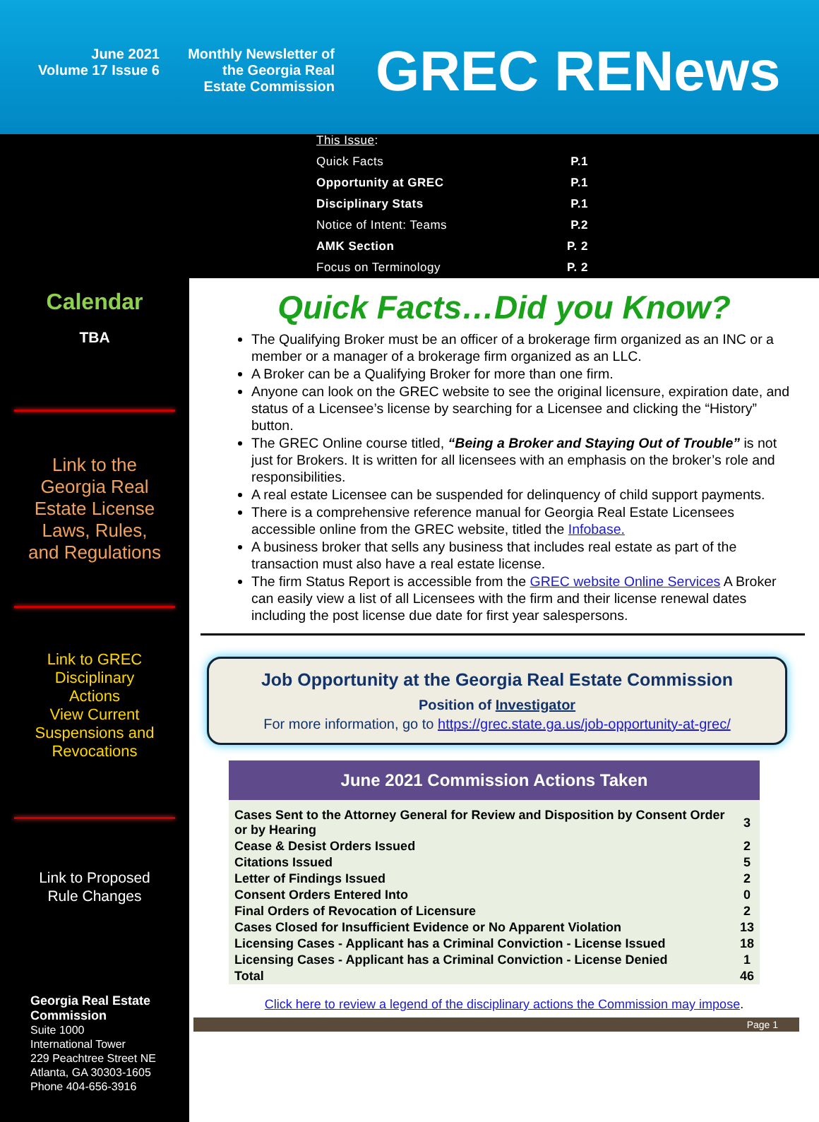June 2021
Volume 17 Issue 6
Monthly Newsletter of
the Georgia Real
Estate Commission
GREC RENews
| This Issue : | |
| Quick Facts | P.1 |
| Opportunity at GREC | P.1 |
| Disciplinary Stats | P.1 |
| Notice of Intent: Teams | P.2 |
| AMK Section | P. 2 |
| Focus on Terminology | P. 2 |
Calendar
TBA
Link to the
Georgia Real
Estate License
Laws, Rules,
and Regulations
Link to GREC
Disciplinary
Actions
View Current
Suspensions and
Revocations
Link to Proposed
Rule Changes
Georgia Real Estate
Commission
Suite 1000
International Tower
229 Peachtree Street NE
Atlanta, GA 30303-1605
Phone 404-656-3916
Quick Facts…Did you Know?
The Qualifying Broker must be an officer of a brokerage firm organized as an INC or a member or a manager of a brokerage firm organized as an LLC.
A Broker can be a Qualifying Broker for more than one firm.
Anyone can look on the GREC website to see the original licensure, expiration date, and status of a Licensee’s license by searching for a Licensee and clicking the “History” button.
The GREC Online course titled, “Being a Broker and Staying Out of Trouble” is not just for Brokers. It is written for all licensees with an emphasis on the broker’s role and responsibilities.
A real estate Licensee can be suspended for delinquency of child support payments.
There is a comprehensive reference manual for Georgia Real Estate Licensees accessible online from the GREC website, titled the Infobase.
A business broker that sells any business that includes real estate as part of the transaction must also have a real estate license.
The firm Status Report is accessible from the GREC website Online Services A Broker can easily view a list of all Licensees with the firm and their license renewal dates including the post license due date for first year salespersons.
Job Opportunity at the Georgia Real Estate Commission
Position of Investigator
For more information, go to https://grec.state.ga.us/job-opportunity-at-grec/
June 2021 Commission Actions Taken
| Cases Sent to the Attorney General for Review and Disposition by Consent Order or by Hearing | 3 |
| Cease & Desist Orders Issued | 2 |
| Citations Issued | 5 |
| Letter of Findings Issued | 2 |
| Consent Orders Entered Into | 0 |
| Final Orders of Revocation of Licensure | 2 |
| Cases Closed for Insufficient Evidence or No Apparent Violation | 13 |
| Licensing Cases - Applicant has a Criminal Conviction - License Issued | 18 |
| Licensing Cases - Applicant has a Criminal Conviction - License Denied | 1 |
| Total | 46 |
Click here to review a legend of the disciplinary actions the Commission may impose.
Page 1